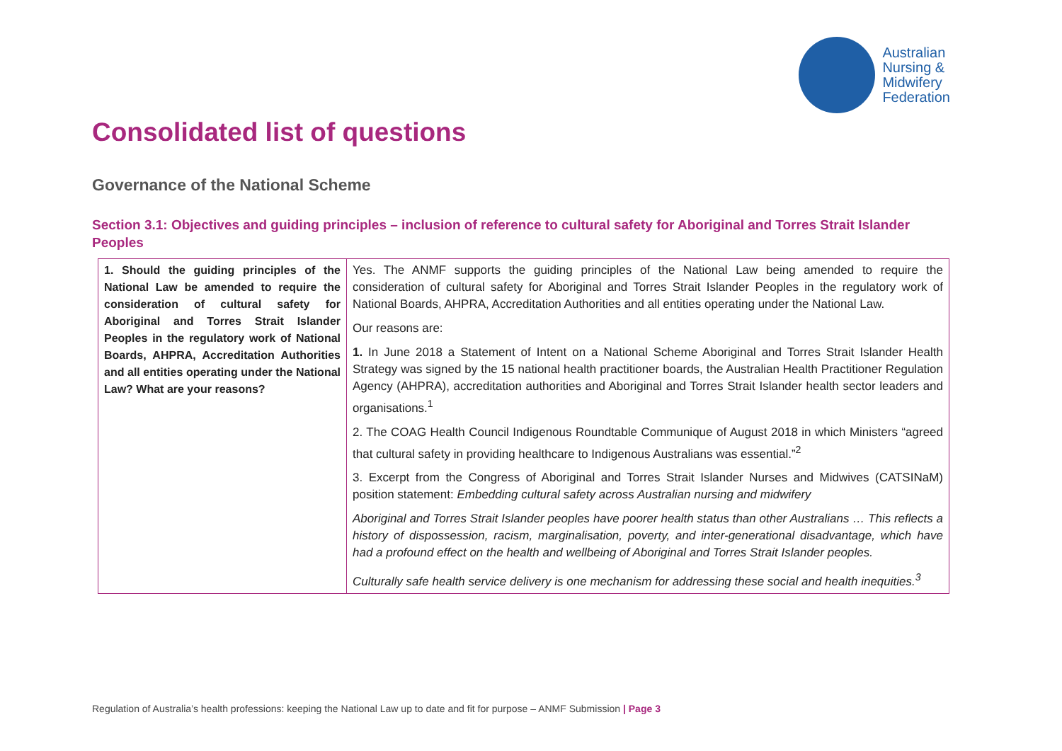Australian
Nursing &
Midwifery
Federation
Consolidated list of questions
Governance of the National Scheme
Section 3.1: Objectives and guiding principles – inclusion of reference to cultural safety for Aboriginal and Torres Strait Islander Peoples
| 1. Should the guiding principles of the National Law be amended to require the consideration of cultural safety for Aboriginal and Torres Strait Islander Peoples in the regulatory work of National Boards, AHPRA, Accreditation Authorities and all entities operating under the National Law? What are your reasons? | Yes. The ANMF supports the guiding principles of the National Law being amended to require the consideration of cultural safety for Aboriginal and Torres Strait Islander Peoples in the regulatory work of National Boards, AHPRA, Accreditation Authorities and all entities operating under the National Law. Our reasons are: 1. In June 2018 a Statement of Intent on a National Scheme Aboriginal and Torres Strait Islander Health Strategy was signed by the 15 national health practitioner boards, the Australian Health Practitioner Regulation Agency (AHPRA), accreditation authorities and Aboriginal and Torres Strait Islander health sector leaders and organisations.<sup>1</sup> 2. The COAG Health Council Indigenous Roundtable Communique of August 2018 in which Ministers “agreed that cultural safety in providing healthcare to Indigenous Australians was essential.”<sup>2</sup> 3. Excerpt from the Congress of Aboriginal and Torres Strait Islander Nurses and Midwives (CATSINaM) position statement: Embedding cultural safety across Australian nursing and midwifery Aboriginal and Torres Strait Islander peoples have poorer health status than other Australians … This reflects a history of dispossession, racism, marginalisation, poverty, and inter-generational disadvantage, which have had a profound effect on the health and wellbeing of Aboriginal and Torres Strait Islander peoples. Culturally safe health service delivery is one mechanism for addressing these social and health inequities.<sup>3</sup> |
Regulation of Australia’s health professions: keeping the National Law up to date and fit for purpose – ANMF Submission | Page 3